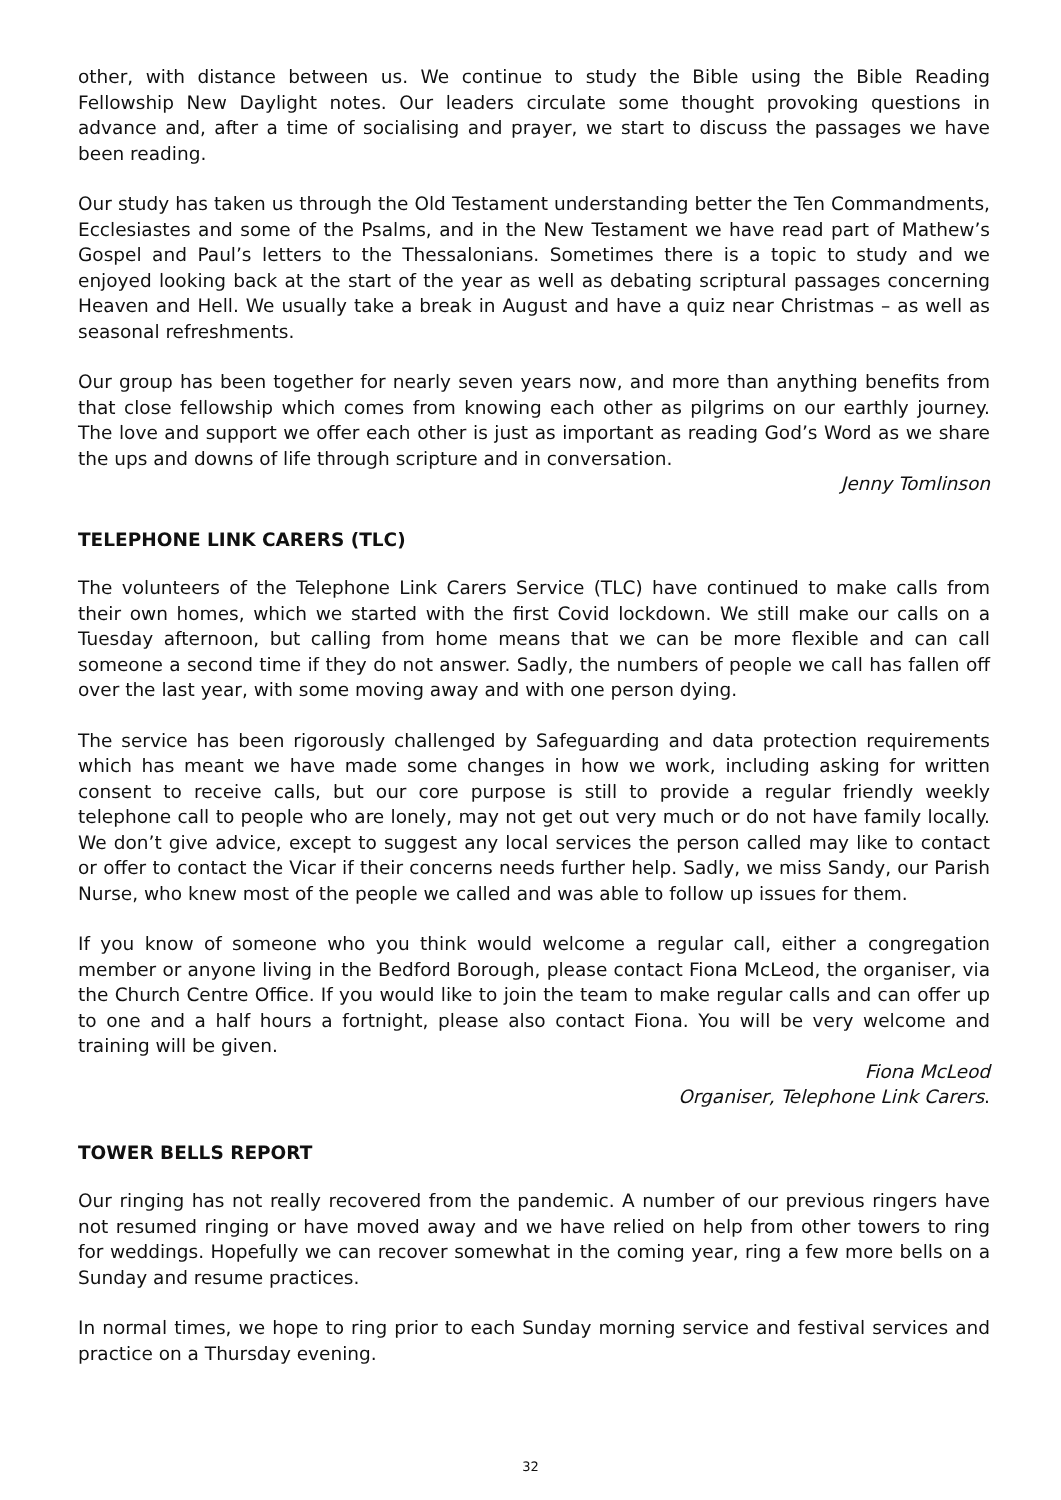other, with distance between us. We continue to study the Bible using the Bible Reading Fellowship New Daylight notes. Our leaders circulate some thought provoking questions in advance and, after a time of socialising and prayer, we start to discuss the passages we have been reading.
Our study has taken us through the Old Testament understanding better the Ten Commandments, Ecclesiastes and some of the Psalms, and in the New Testament we have read part of Mathew’s Gospel and Paul’s letters to the Thessalonians. Sometimes there is a topic to study and we enjoyed looking back at the start of the year as well as debating scriptural passages concerning Heaven and Hell. We usually take a break in August and have a quiz near Christmas – as well as seasonal refreshments.
Our group has been together for nearly seven years now, and more than anything benefits from that close fellowship which comes from knowing each other as pilgrims on our earthly journey. The love and support we offer each other is just as important as reading God’s Word as we share the ups and downs of life through scripture and in conversation.
Jenny Tomlinson
TELEPHONE LINK CARERS (TLC)
The volunteers of the Telephone Link Carers Service (TLC) have continued to make calls from their own homes, which we started with the first Covid lockdown. We still make our calls on a Tuesday afternoon, but calling from home means that we can be more flexible and can call someone a second time if they do not answer. Sadly, the numbers of people we call has fallen off over the last year, with some moving away and with one person dying.
The service has been rigorously challenged by Safeguarding and data protection requirements which has meant we have made some changes in how we work, including asking for written consent to receive calls, but our core purpose is still to provide a regular friendly weekly telephone call to people who are lonely, may not get out very much or do not have family locally. We don’t give advice, except to suggest any local services the person called may like to contact or offer to contact the Vicar if their concerns needs further help. Sadly, we miss Sandy, our Parish Nurse, who knew most of the people we called and was able to follow up issues for them.
If you know of someone who you think would welcome a regular call, either a congregation member or anyone living in the Bedford Borough, please contact Fiona McLeod, the organiser, via the Church Centre Office. If you would like to join the team to make regular calls and can offer up to one and a half hours a fortnight, please also contact Fiona. You will be very welcome and training will be given.
Fiona McLeod
Organiser, Telephone Link Carers.
TOWER BELLS REPORT
Our ringing has not really recovered from the pandemic. A number of our previous ringers have not resumed ringing or have moved away and we have relied on help from other towers to ring for weddings. Hopefully we can recover somewhat in the coming year, ring a few more bells on a Sunday and resume practices.
In normal times, we hope to ring prior to each Sunday morning service and festival services and practice on a Thursday evening.
32